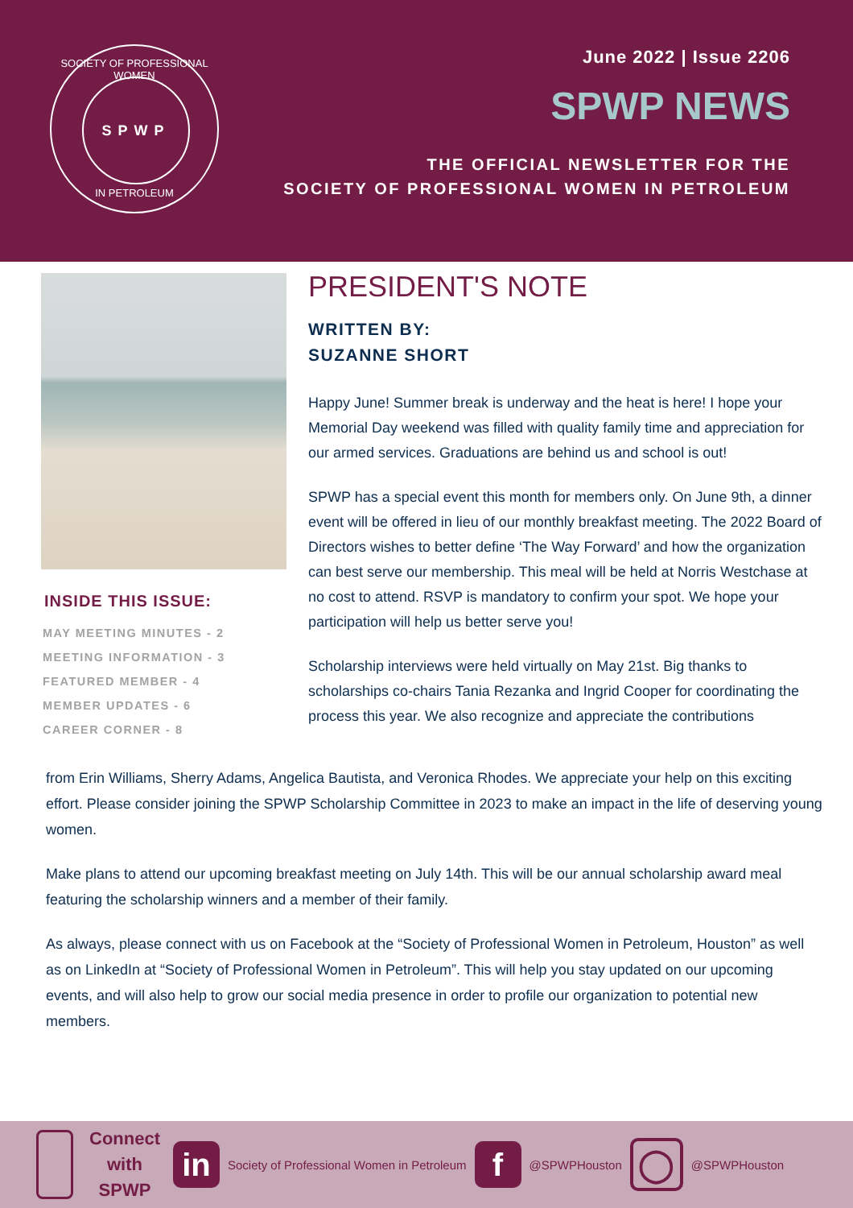SOCIETY OF PROFESSIONAL WOMEN
SPWP
IN PETROLEUM
June 2022 | Issue 2206
SPWP NEWS
THE OFFICIAL NEWSLETTER FOR THE
SOCIETY OF PROFESSIONAL WOMEN IN PETROLEUM
INSIDE THIS ISSUE:
MAY MEETING MINUTES - 2
MEETING INFORMATION - 3
FEATURED MEMBER - 4
MEMBER UPDATES - 6
CAREER CORNER - 8
PRESIDENT'S NOTE
WRITTEN BY:
SUZANNE SHORT
Happy June! Summer break is underway and the heat is here! I hope your Memorial Day weekend was filled with quality family time and appreciation for our armed services. Graduations are behind us and school is out!
SPWP has a special event this month for members only. On June 9th, a dinner event will be offered in lieu of our monthly breakfast meeting. The 2022 Board of Directors wishes to better define ‘The Way Forward’ and how the organization can best serve our membership. This meal will be held at Norris Westchase at no cost to attend. RSVP is mandatory to confirm your spot. We hope your participation will help us better serve you!
Scholarship interviews were held virtually on May 21st. Big thanks to scholarships co-chairs Tania Rezanka and Ingrid Cooper for coordinating the process this year. We also recognize and appreciate the contributions
from Erin Williams, Sherry Adams, Angelica Bautista, and Veronica Rhodes. We appreciate your help on this exciting effort. Please consider joining the SPWP Scholarship Committee in 2023 to make an impact in the life of deserving young women.
Make plans to attend our upcoming breakfast meeting on July 14th. This will be our annual scholarship award meal featuring the scholarship winners and a member of their family.
As always, please connect with us on Facebook at the “Society of Professional Women in Petroleum, Houston” as well as on LinkedIn at “Society of Professional Women in Petroleum”. This will help you stay updated on our upcoming events, and will also help to grow our social media presence in order to profile our organization to potential new members.
Connect with SPWP
in
Society of Professional Women in Petroleum
f
@SPWPHouston
◯
@SPWPHouston